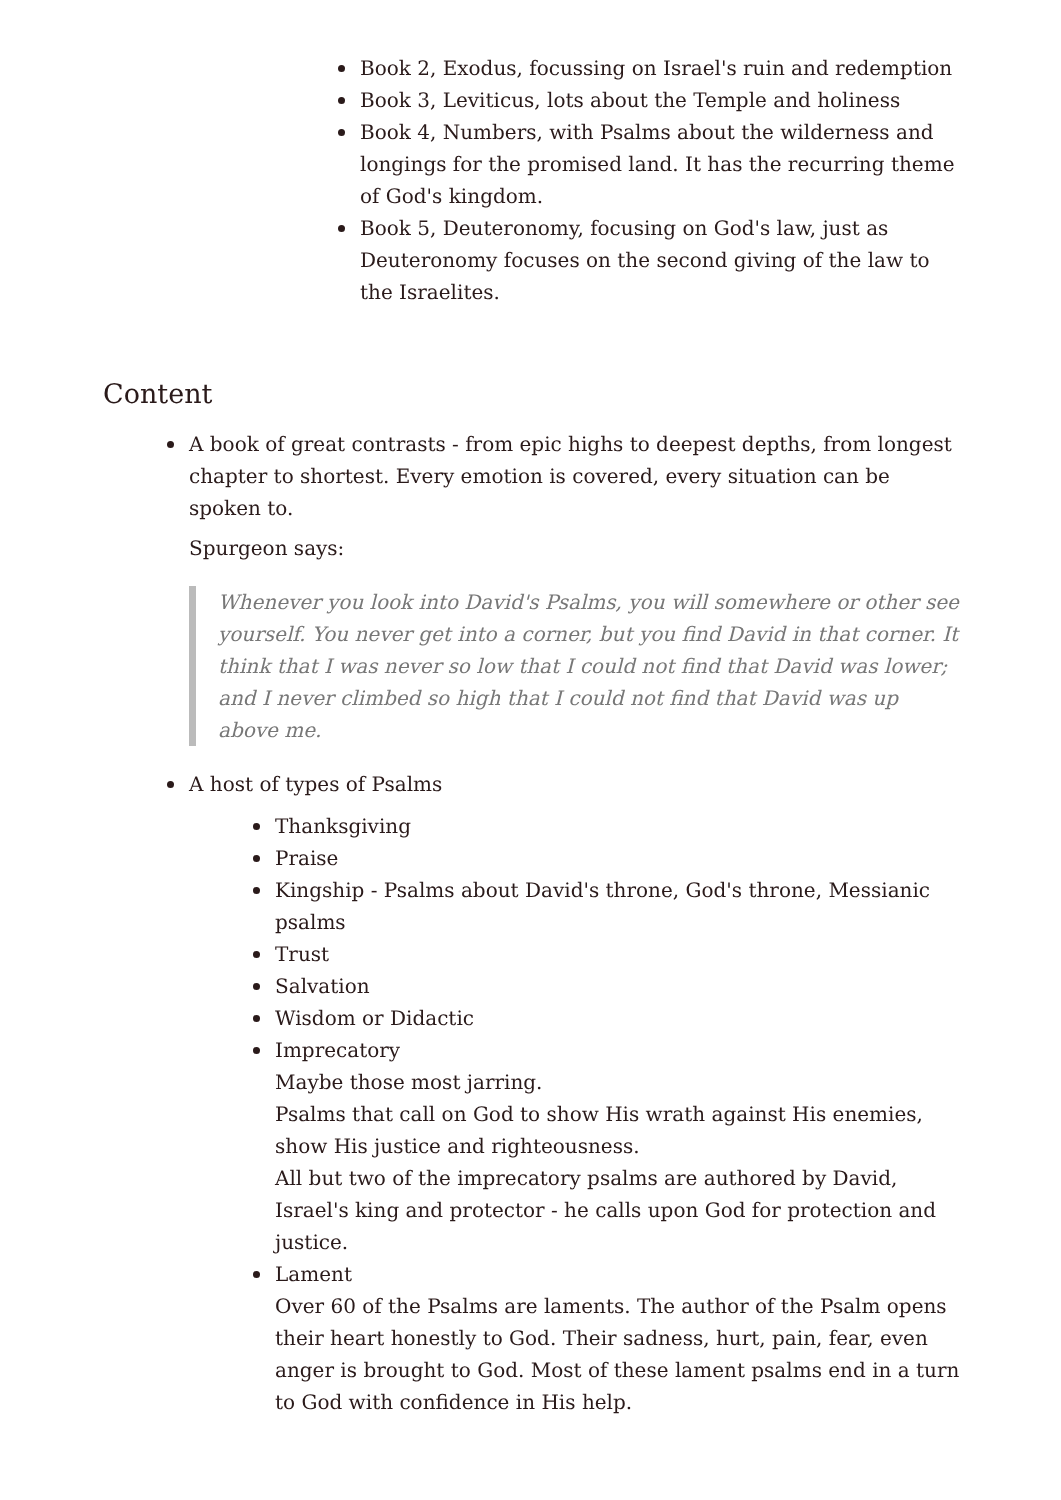Book 2, Exodus, focussing on Israel's ruin and redemption
Book 3, Leviticus, lots about the Temple and holiness
Book 4, Numbers, with Psalms about the wilderness and longings for the promised land. It has the recurring theme of God's kingdom.
Book 5, Deuteronomy, focusing on God's law, just as Deuteronomy focuses on the second giving of the law to the Israelites.
Content
A book of great contrasts - from epic highs to deepest depths, from longest chapter to shortest. Every emotion is covered, every situation can be spoken to.
Spurgeon says:
Whenever you look into David's Psalms, you will somewhere or other see yourself. You never get into a corner, but you find David in that corner. It think that I was never so low that I could not find that David was lower; and I never climbed so high that I could not find that David was up above me.
A host of types of Psalms
Thanksgiving
Praise
Kingship - Psalms about David's throne, God's throne, Messianic psalms
Trust
Salvation
Wisdom or Didactic
Imprecatory
Maybe those most jarring.
Psalms that call on God to show His wrath against His enemies, show His justice and righteousness.
All but two of the imprecatory psalms are authored by David, Israel's king and protector - he calls upon God for protection and justice.
Lament
Over 60 of the Psalms are laments. The author of the Psalm opens their heart honestly to God. Their sadness, hurt, pain, fear, even anger is brought to God. Most of these lament psalms end in a turn to God with confidence in His help.